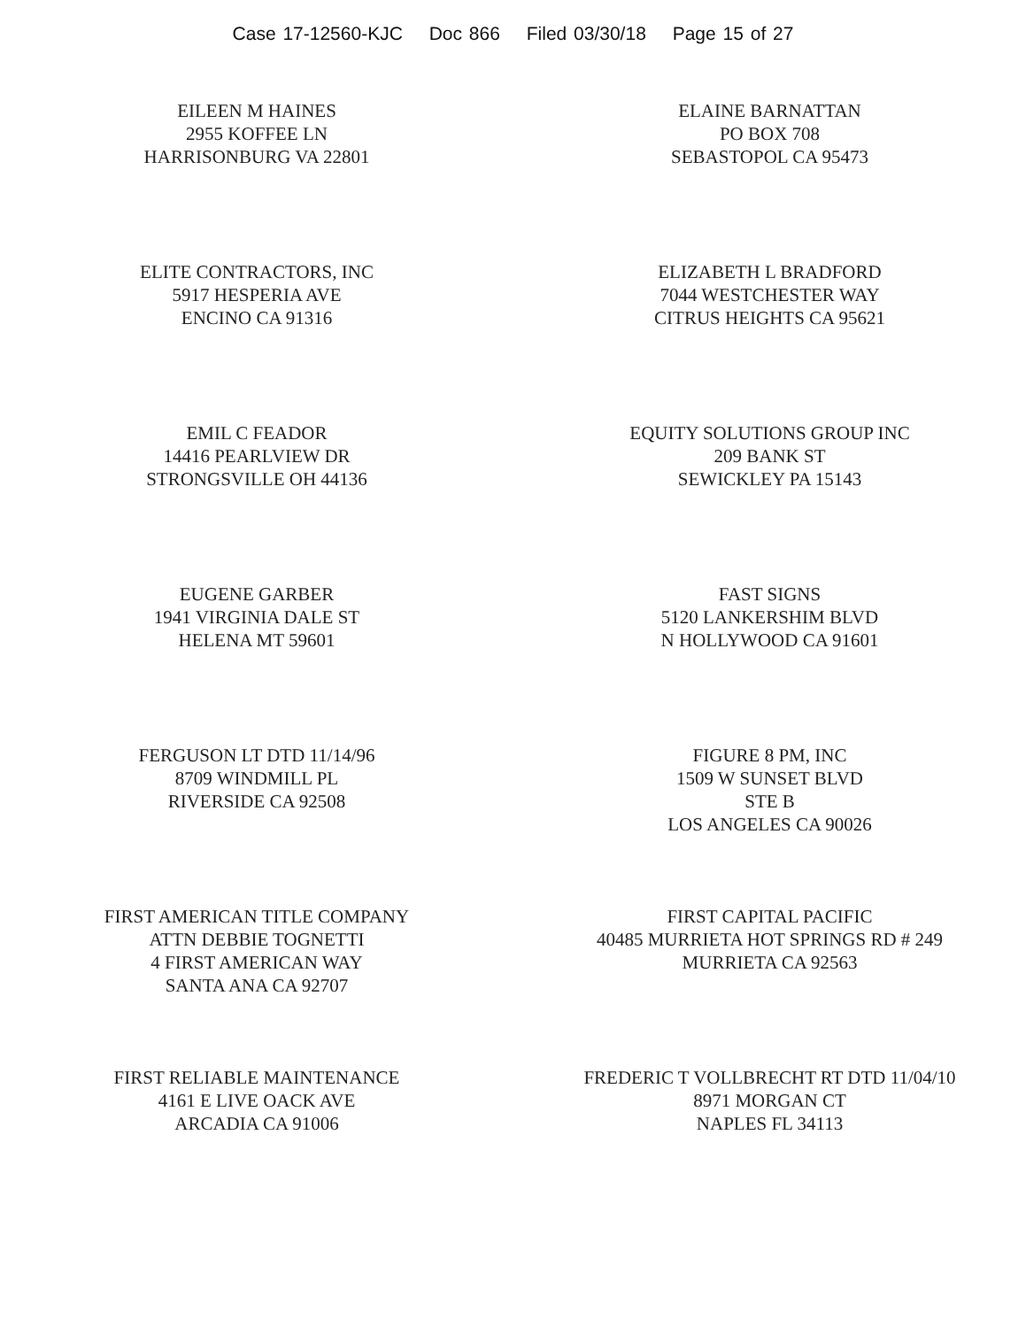Case 17-12560-KJC Doc 866 Filed 03/30/18 Page 15 of 27
EILEEN M HAINES
2955 KOFFEE LN
HARRISONBURG VA 22801
ELAINE BARNATTAN
PO BOX 708
SEBASTOPOL CA 95473
ELITE CONTRACTORS, INC
5917 HESPERIA AVE
ENCINO CA 91316
ELIZABETH L BRADFORD
7044 WESTCHESTER WAY
CITRUS HEIGHTS CA 95621
EMIL C FEADOR
14416 PEARLVIEW DR
STRONGSVILLE OH 44136
EQUITY SOLUTIONS GROUP INC
209 BANK ST
SEWICKLEY PA 15143
EUGENE GARBER
1941 VIRGINIA DALE ST
HELENA MT 59601
FAST SIGNS
5120 LANKERSHIM BLVD
N HOLLYWOOD CA 91601
FERGUSON LT DTD 11/14/96
8709 WINDMILL PL
RIVERSIDE CA 92508
FIGURE 8 PM, INC
1509 W SUNSET BLVD
STE B
LOS ANGELES CA 90026
FIRST AMERICAN TITLE COMPANY
ATTN DEBBIE TOGNETTI
4 FIRST AMERICAN WAY
SANTA ANA CA 92707
FIRST CAPITAL PACIFIC
40485 MURRIETA HOT SPRINGS RD # 249
MURRIETA CA 92563
FIRST RELIABLE MAINTENANCE
4161 E LIVE OACK AVE
ARCADIA CA 91006
FREDERIC T VOLLBRECHT RT DTD 11/04/10
8971 MORGAN CT
NAPLES FL 34113